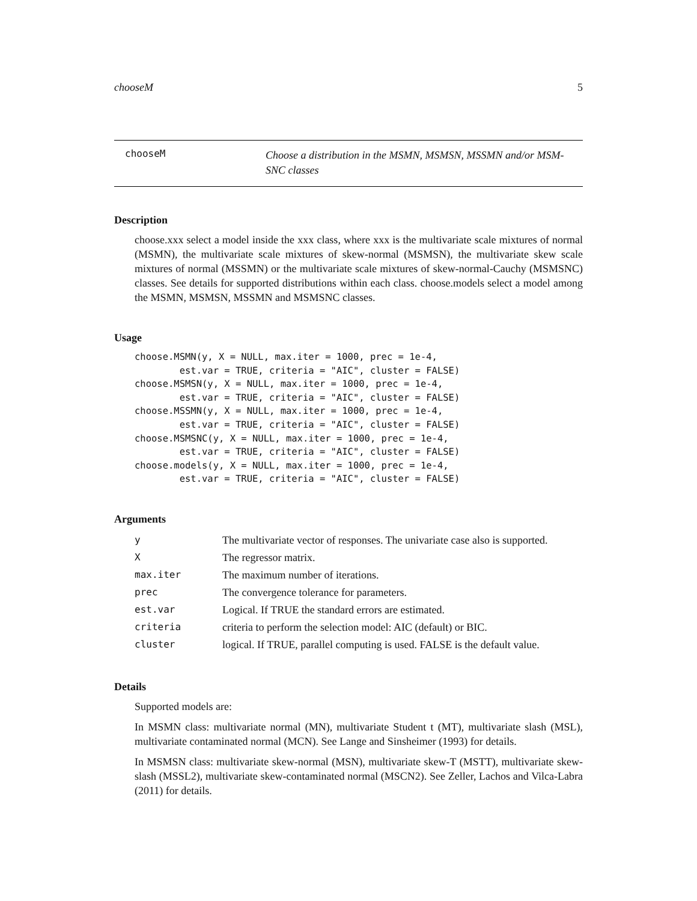chooseM 5
chooseM
Choose a distribution in the MSMN, MSMSN, MSSMN and/or MSM-SNC classes
Description
choose.xxx select a model inside the xxx class, where xxx is the multivariate scale mixtures of normal (MSMN), the multivariate scale mixtures of skew-normal (MSMSN), the multivariate skew scale mixtures of normal (MSSMN) or the multivariate scale mixtures of skew-normal-Cauchy (MSMSNC) classes. See details for supported distributions within each class. choose.models select a model among the MSMN, MSMSN, MSSMN and MSMSNC classes.
Usage
choose.MSMN(y, X = NULL, max.iter = 1000, prec = 1e-4,
        est.var = TRUE, criteria = "AIC", cluster = FALSE)
choose.MSMSN(y, X = NULL, max.iter = 1000, prec = 1e-4,
        est.var = TRUE, criteria = "AIC", cluster = FALSE)
choose.MSSMN(y, X = NULL, max.iter = 1000, prec = 1e-4,
        est.var = TRUE, criteria = "AIC", cluster = FALSE)
choose.MSMSNC(y, X = NULL, max.iter = 1000, prec = 1e-4,
        est.var = TRUE, criteria = "AIC", cluster = FALSE)
choose.models(y, X = NULL, max.iter = 1000, prec = 1e-4,
        est.var = TRUE, criteria = "AIC", cluster = FALSE)
Arguments
| y | The multivariate vector of responses. The univariate case also is supported. |
| X | The regressor matrix. |
| max.iter | The maximum number of iterations. |
| prec | The convergence tolerance for parameters. |
| est.var | Logical. If TRUE the standard errors are estimated. |
| criteria | criteria to perform the selection model: AIC (default) or BIC. |
| cluster | logical. If TRUE, parallel computing is used. FALSE is the default value. |
Details
Supported models are:
In MSMN class: multivariate normal (MN), multivariate Student t (MT), multivariate slash (MSL), multivariate contaminated normal (MCN). See Lange and Sinsheimer (1993) for details.
In MSMSN class: multivariate skew-normal (MSN), multivariate skew-T (MSTT), multivariate skew-slash (MSSL2), multivariate skew-contaminated normal (MSCN2). See Zeller, Lachos and Vilca-Labra (2011) for details.